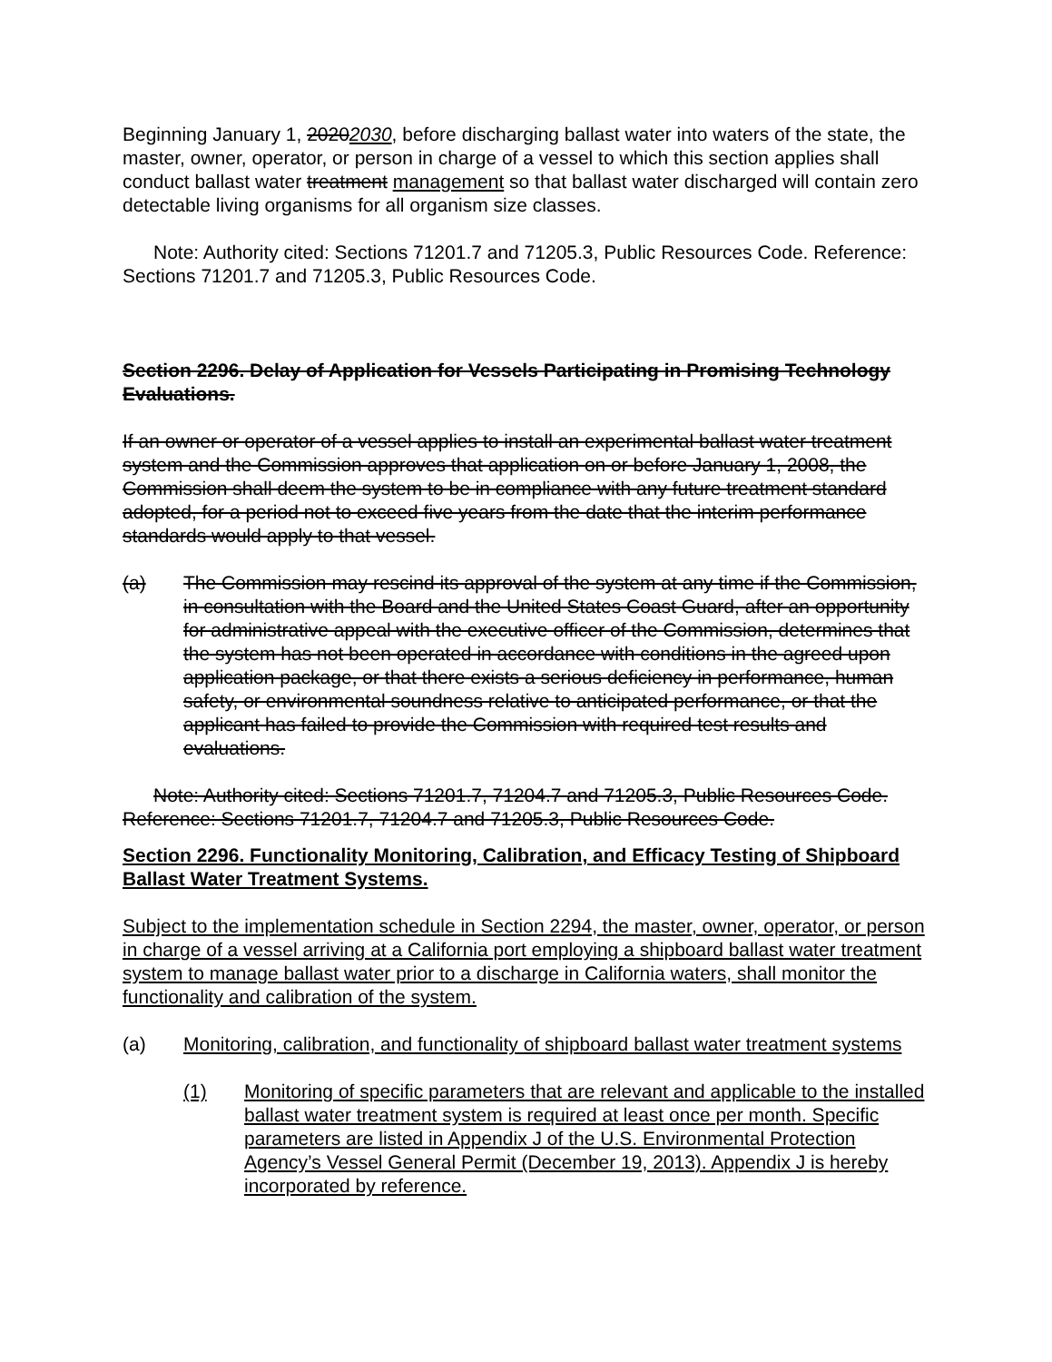Beginning January 1, 20202030, before discharging ballast water into waters of the state, the master, owner, operator, or person in charge of a vessel to which this section applies shall conduct ballast water treatment management so that ballast water discharged will contain zero detectable living organisms for all organism size classes.
Note: Authority cited: Sections 71201.7 and 71205.3, Public Resources Code. Reference: Sections 71201.7 and 71205.3, Public Resources Code.
Section 2296. Delay of Application for Vessels Participating in Promising Technology Evaluations.
If an owner or operator of a vessel applies to install an experimental ballast water treatment system and the Commission approves that application on or before January 1, 2008, the Commission shall deem the system to be in compliance with any future treatment standard adopted, for a period not to exceed five years from the date that the interim performance standards would apply to that vessel.
(a) The Commission may rescind its approval of the system at any time if the Commission, in consultation with the Board and the United States Coast Guard, after an opportunity for administrative appeal with the executive officer of the Commission, determines that the system has not been operated in accordance with conditions in the agreed upon application package, or that there exists a serious deficiency in performance, human safety, or environmental soundness relative to anticipated performance, or that the applicant has failed to provide the Commission with required test results and evaluations.
Note: Authority cited: Sections 71201.7, 71204.7 and 71205.3, Public Resources Code. Reference: Sections 71201.7, 71204.7 and 71205.3, Public Resources Code.
Section 2296. Functionality Monitoring, Calibration, and Efficacy Testing of Shipboard Ballast Water Treatment Systems.
Subject to the implementation schedule in Section 2294, the master, owner, operator, or person in charge of a vessel arriving at a California port employing a shipboard ballast water treatment system to manage ballast water prior to a discharge in California waters, shall monitor the functionality and calibration of the system.
(a) Monitoring, calibration, and functionality of shipboard ballast water treatment systems
(1) Monitoring of specific parameters that are relevant and applicable to the installed ballast water treatment system is required at least once per month. Specific parameters are listed in Appendix J of the U.S. Environmental Protection Agency’s Vessel General Permit (December 19, 2013). Appendix J is hereby incorporated by reference.